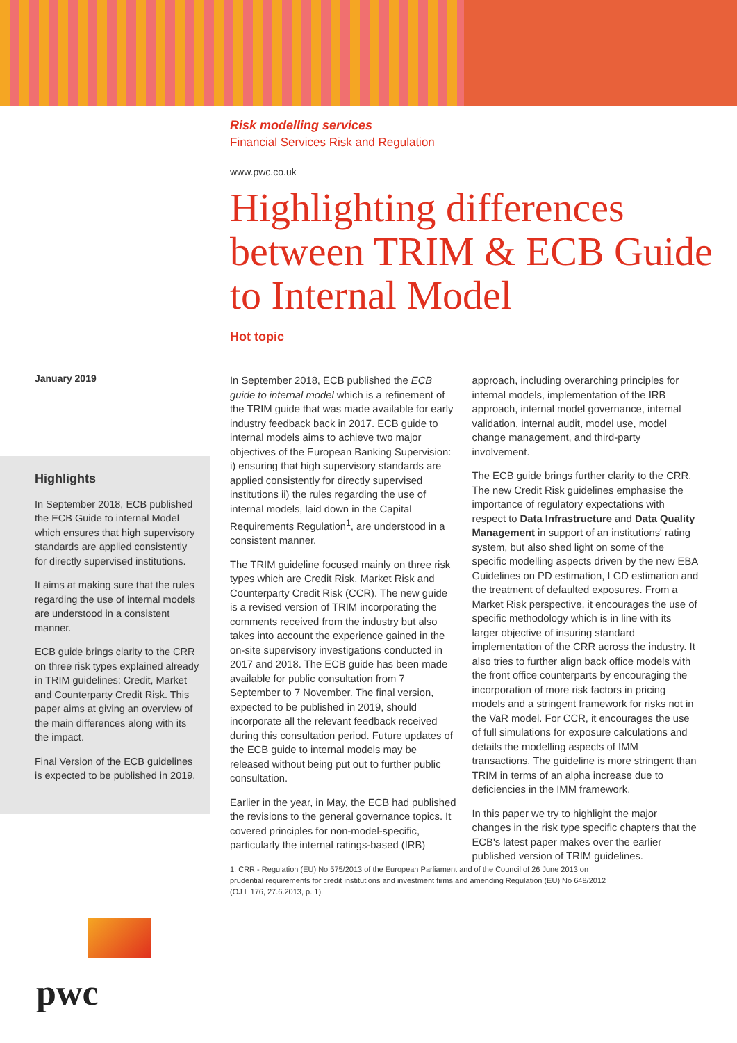Risk modelling services
Financial Services Risk and Regulation
www.pwc.co.uk
Highlighting differences between TRIM & ECB Guide to Internal Model
Hot topic
January 2019
Highlights
In September 2018, ECB published the ECB Guide to internal Model which ensures that high supervisory standards are applied consistently for directly supervised institutions.
It aims at making sure that the rules regarding the use of internal models are understood in a consistent manner.
ECB guide brings clarity to the CRR on three risk types explained already in TRIM guidelines: Credit, Market and Counterparty Credit Risk. This paper aims at giving an overview of the main differences along with its the impact.
Final Version of the ECB guidelines is expected to be published in 2019.
In September 2018, ECB published the ECB guide to internal model which is a refinement of the TRIM guide that was made available for early industry feedback back in 2017. ECB guide to internal models aims to achieve two major objectives of the European Banking Supervision: i) ensuring that high supervisory standards are applied consistently for directly supervised institutions ii) the rules regarding the use of internal models, laid down in the Capital Requirements Regulation<sup>1</sup>, are understood in a consistent manner.
The TRIM guideline focused mainly on three risk types which are Credit Risk, Market Risk and Counterparty Credit Risk (CCR). The new guide is a revised version of TRIM incorporating the comments received from the industry but also takes into account the experience gained in the on-site supervisory investigations conducted in 2017 and 2018. The ECB guide has been made available for public consultation from 7 September to 7 November. The final version, expected to be published in 2019, should incorporate all the relevant feedback received during this consultation period. Future updates of the ECB guide to internal models may be released without being put out to further public consultation.
Earlier in the year, in May, the ECB had published the revisions to the general governance topics. It covered principles for non-model-specific, particularly the internal ratings-based (IRB) approach, including overarching principles for internal models, implementation of the IRB approach, internal model governance, internal validation, internal audit, model use, model change management, and third-party involvement.
The ECB guide brings further clarity to the CRR. The new Credit Risk guidelines emphasise the importance of regulatory expectations with respect to Data Infrastructure and Data Quality Management in support of an institutions' rating system, but also shed light on some of the specific modelling aspects driven by the new EBA Guidelines on PD estimation, LGD estimation and the treatment of defaulted exposures. From a Market Risk perspective, it encourages the use of specific methodology which is in line with its larger objective of insuring standard implementation of the CRR across the industry. It also tries to further align back office models with the front office counterparts by encouraging the incorporation of more risk factors in pricing models and a stringent framework for risks not in the VaR model. For CCR, it encourages the use of full simulations for exposure calculations and details the modelling aspects of IMM transactions. The guideline is more stringent than TRIM in terms of an alpha increase due to deficiencies in the IMM framework.
In this paper we try to highlight the major changes in the risk type specific chapters that the ECB's latest paper makes over the earlier published version of TRIM guidelines.
1. CRR - Regulation (EU) No 575/2013 of the European Parliament and of the Council of 26 June 2013 on prudential requirements for credit institutions and investment firms and amending Regulation (EU) No 648/2012 (OJ L 176, 27.6.2013, p. 1).
pwc